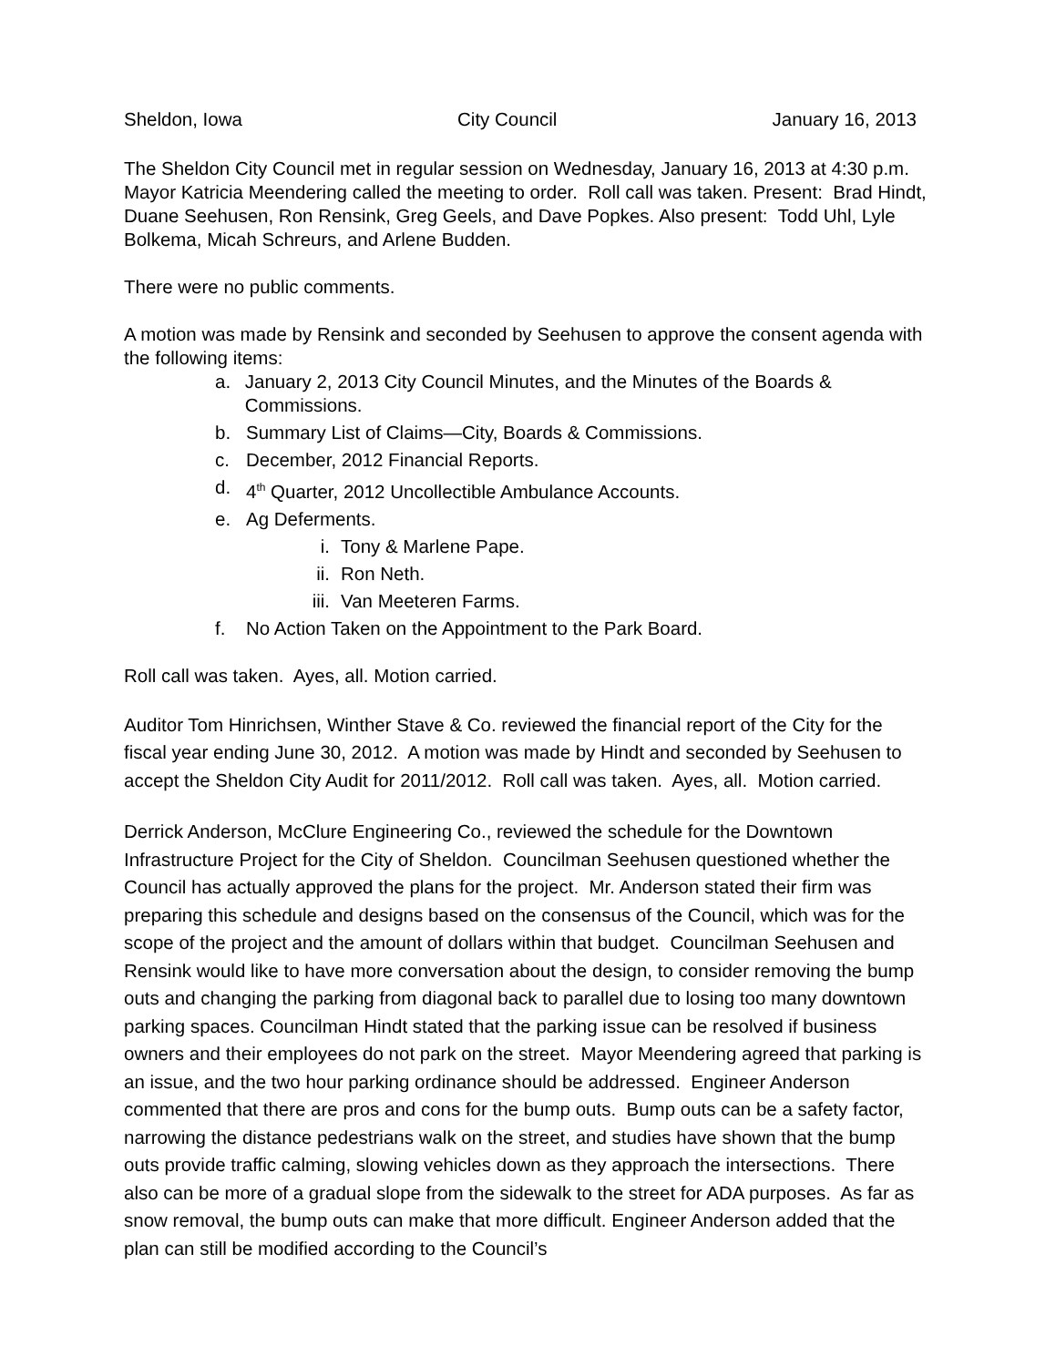Sheldon, Iowa City Council January 16, 2013
The Sheldon City Council met in regular session on Wednesday, January 16, 2013 at 4:30 p.m. Mayor Katricia Meendering called the meeting to order. Roll call was taken. Present: Brad Hindt, Duane Seehusen, Ron Rensink, Greg Geels, and Dave Popkes. Also present: Todd Uhl, Lyle Bolkema, Micah Schreurs, and Arlene Budden.
There were no public comments.
A motion was made by Rensink and seconded by Seehusen to approve the consent agenda with the following items:
a. January 2, 2013 City Council Minutes, and the Minutes of the Boards & Commissions.
b. Summary List of Claims—City, Boards & Commissions.
c. December, 2012 Financial Reports.
d. 4<sup>th</sup> Quarter, 2012 Uncollectible Ambulance Accounts.
e. Ag Deferments.
i. Tony & Marlene Pape.
ii. Ron Neth.
iii. Van Meeteren Farms.
f. No Action Taken on the Appointment to the Park Board.
Roll call was taken. Ayes, all. Motion carried.
Auditor Tom Hinrichsen, Winther Stave & Co. reviewed the financial report of the City for the fiscal year ending June 30, 2012. A motion was made by Hindt and seconded by Seehusen to accept the Sheldon City Audit for 2011/2012. Roll call was taken. Ayes, all. Motion carried.
Derrick Anderson, McClure Engineering Co., reviewed the schedule for the Downtown Infrastructure Project for the City of Sheldon. Councilman Seehusen questioned whether the Council has actually approved the plans for the project. Mr. Anderson stated their firm was preparing this schedule and designs based on the consensus of the Council, which was for the scope of the project and the amount of dollars within that budget. Councilman Seehusen and Rensink would like to have more conversation about the design, to consider removing the bump outs and changing the parking from diagonal back to parallel due to losing too many downtown parking spaces. Councilman Hindt stated that the parking issue can be resolved if business owners and their employees do not park on the street. Mayor Meendering agreed that parking is an issue, and the two hour parking ordinance should be addressed. Engineer Anderson commented that there are pros and cons for the bump outs. Bump outs can be a safety factor, narrowing the distance pedestrians walk on the street, and studies have shown that the bump outs provide traffic calming, slowing vehicles down as they approach the intersections. There also can be more of a gradual slope from the sidewalk to the street for ADA purposes. As far as snow removal, the bump outs can make that more difficult. Engineer Anderson added that the plan can still be modified according to the Council’s